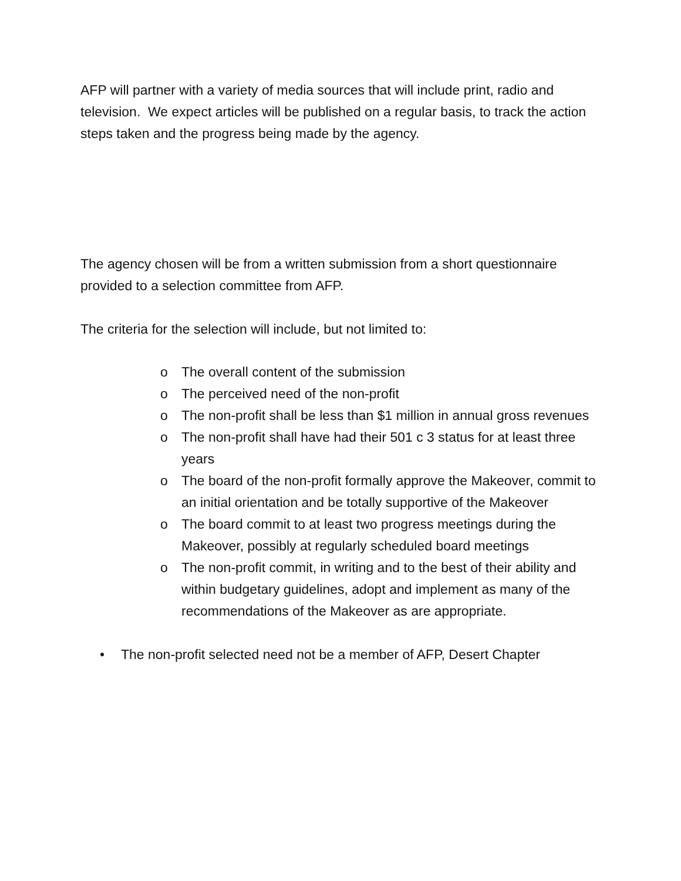AFP will partner with a variety of media sources that will include print, radio and television. We expect articles will be published on a regular basis, to track the action steps taken and the progress being made by the agency.
The agency chosen will be from a written submission from a short questionnaire provided to a selection committee from AFP.
The criteria for the selection will include, but not limited to:
o The overall content of the submission
o The perceived need of the non-profit
o The non-profit shall be less than $1 million in annual gross revenues
o The non-profit shall have had their 501 c 3 status for at least three years
o The board of the non-profit formally approve the Makeover, commit to an initial orientation and be totally supportive of the Makeover
o The board commit to at least two progress meetings during the Makeover, possibly at regularly scheduled board meetings
o The non-profit commit, in writing and to the best of their ability and within budgetary guidelines, adopt and implement as many of the recommendations of the Makeover as are appropriate.
• The non-profit selected need not be a member of AFP, Desert Chapter